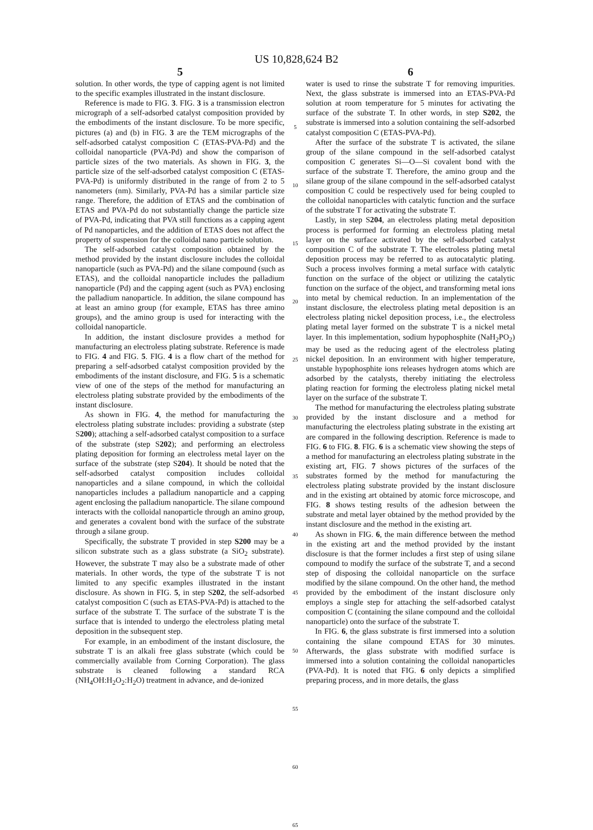US 10,828,624 B2
5
solution. In other words, the type of capping agent is not limited to the specific examples illustrated in the instant disclosure.
Reference is made to FIG. 3. FIG. 3 is a transmission electron micrograph of a self-adsorbed catalyst composition provided by the embodiments of the instant disclosure. To be more specific, pictures (a) and (b) in FIG. 3 are the TEM micrographs of the self-adsorbed catalyst composition C (ETAS-PVA-Pd) and the colloidal nanoparticle (PVA-Pd) and show the comparison of particle sizes of the two materials. As shown in FIG. 3, the particle size of the self-adsorbed catalyst composition C (ETAS-PVA-Pd) is uniformly distributed in the range of from 2 to 5 nanometers (nm). Similarly, PVA-Pd has a similar particle size range. Therefore, the addition of ETAS and the combination of ETAS and PVA-Pd do not substantially change the particle size of PVA-Pd, indicating that PVA still functions as a capping agent of Pd nanoparticles, and the addition of ETAS does not affect the property of suspension for the colloidal nano particle solution.
The self-adsorbed catalyst composition obtained by the method provided by the instant disclosure includes the colloidal nanoparticle (such as PVA-Pd) and the silane compound (such as ETAS), and the colloidal nanoparticle includes the palladium nanoparticle (Pd) and the capping agent (such as PVA) enclosing the palladium nanoparticle. In addition, the silane compound has at least an amino group (for example, ETAS has three amino groups), and the amino group is used for interacting with the colloidal nanoparticle.
In addition, the instant disclosure provides a method for manufacturing an electroless plating substrate. Reference is made to FIG. 4 and FIG. 5. FIG. 4 is a flow chart of the method for preparing a self-adsorbed catalyst composition provided by the embodiments of the instant disclosure, and FIG. 5 is a schematic view of one of the steps of the method for manufacturing an electroless plating substrate provided by the embodiments of the instant disclosure.
As shown in FIG. 4, the method for manufacturing the electroless plating substrate includes: providing a substrate (step S200); attaching a self-adsorbed catalyst composition to a surface of the substrate (step S202); and performing an electroless plating deposition for forming an electroless metal layer on the surface of the substrate (step S204). It should be noted that the self-adsorbed catalyst composition includes colloidal nanoparticles and a silane compound, in which the colloidal nanoparticles includes a palladium nanoparticle and a capping agent enclosing the palladium nanoparticle. The silane compound interacts with the colloidal nanoparticle through an amino group, and generates a covalent bond with the surface of the substrate through a silane group.
Specifically, the substrate T provided in step S200 may be a silicon substrate such as a glass substrate (a SiO<sub>2</sub> substrate). However, the substrate T may also be a substrate made of other materials. In other words, the type of the substrate T is not limited to any specific examples illustrated in the instant disclosure. As shown in FIG. 5, in step S202, the self-adsorbed catalyst composition C (such as ETAS-PVA-Pd) is attached to the surface of the substrate T. The surface of the substrate T is the surface that is intended to undergo the electroless plating metal deposition in the subsequent step.
For example, in an embodiment of the instant disclosure, the substrate T is an alkali free glass substrate (which could be commercially available from Corning Corporation). The glass substrate is cleaned following a standard RCA (NH<sub>4</sub>OH:H<sub>2</sub>O<sub>2</sub>:H<sub>2</sub>O) treatment in advance, and de-ionized
5
10
15
20
25
30
35
40
45
50
55
60
65
6
water is used to rinse the substrate T for removing impurities. Next, the glass substrate is immersed into an ETAS-PVA-Pd solution at room temperature for 5 minutes for activating the surface of the substrate T. In other words, in step S202, the substrate is immersed into a solution containing the self-adsorbed catalyst composition C (ETAS-PVA-Pd).
After the surface of the substrate T is activated, the silane group of the silane compound in the self-adsorbed catalyst composition C generates Si—O—Si covalent bond with the surface of the substrate T. Therefore, the amino group and the silane group of the silane compound in the self-adsorbed catalyst composition C could be respectively used for being coupled to the colloidal nanoparticles with catalytic function and the surface of the substrate T for activating the substrate T.
Lastly, in step S204, an electroless plating metal deposition process is performed for forming an electroless plating metal layer on the surface activated by the self-adsorbed catalyst composition C of the substrate T. The electroless plating metal deposition process may be referred to as autocatalytic plating. Such a process involves forming a metal surface with catalytic function on the surface of the object or utilizing the catalytic function on the surface of the object, and transforming metal ions into metal by chemical reduction. In an implementation of the instant disclosure, the electroless plating metal deposition is an electroless plating nickel deposition process, i.e., the electroless plating metal layer formed on the substrate T is a nickel metal layer. In this implementation, sodium hypophosphite (NaH<sub>2</sub>PO<sub>2</sub>) may be used as the reducing agent of the electroless plating nickel deposition. In an environment with higher temperature, unstable hypophosphite ions releases hydrogen atoms which are adsorbed by the catalysts, thereby initiating the electroless plating reaction for forming the electroless plating nickel metal layer on the surface of the substrate T.
The method for manufacturing the electroless plating substrate provided by the instant disclosure and a method for manufacturing the electroless plating substrate in the existing art are compared in the following description. Reference is made to FIG. 6 to FIG. 8. FIG. 6 is a schematic view showing the steps of a method for manufacturing an electroless plating substrate in the existing art, FIG. 7 shows pictures of the surfaces of the substrates formed by the method for manufacturing the electroless plating substrate provided by the instant disclosure and in the existing art obtained by atomic force microscope, and FIG. 8 shows testing results of the adhesion between the substrate and metal layer obtained by the method provided by the instant disclosure and the method in the existing art.
As shown in FIG. 6, the main difference between the method in the existing art and the method provided by the instant disclosure is that the former includes a first step of using silane compound to modify the surface of the substrate T, and a second step of disposing the colloidal nanoparticle on the surface modified by the silane compound. On the other hand, the method provided by the embodiment of the instant disclosure only employs a single step for attaching the self-adsorbed catalyst composition C (containing the silane compound and the colloidal nanoparticle) onto the surface of the substrate T.
In FIG. 6, the glass substrate is first immersed into a solution containing the silane compound ETAS for 30 minutes. Afterwards, the glass substrate with modified surface is immersed into a solution containing the colloidal nanoparticles (PVA-Pd). It is noted that FIG. 6 only depicts a simplified preparing process, and in more details, the glass